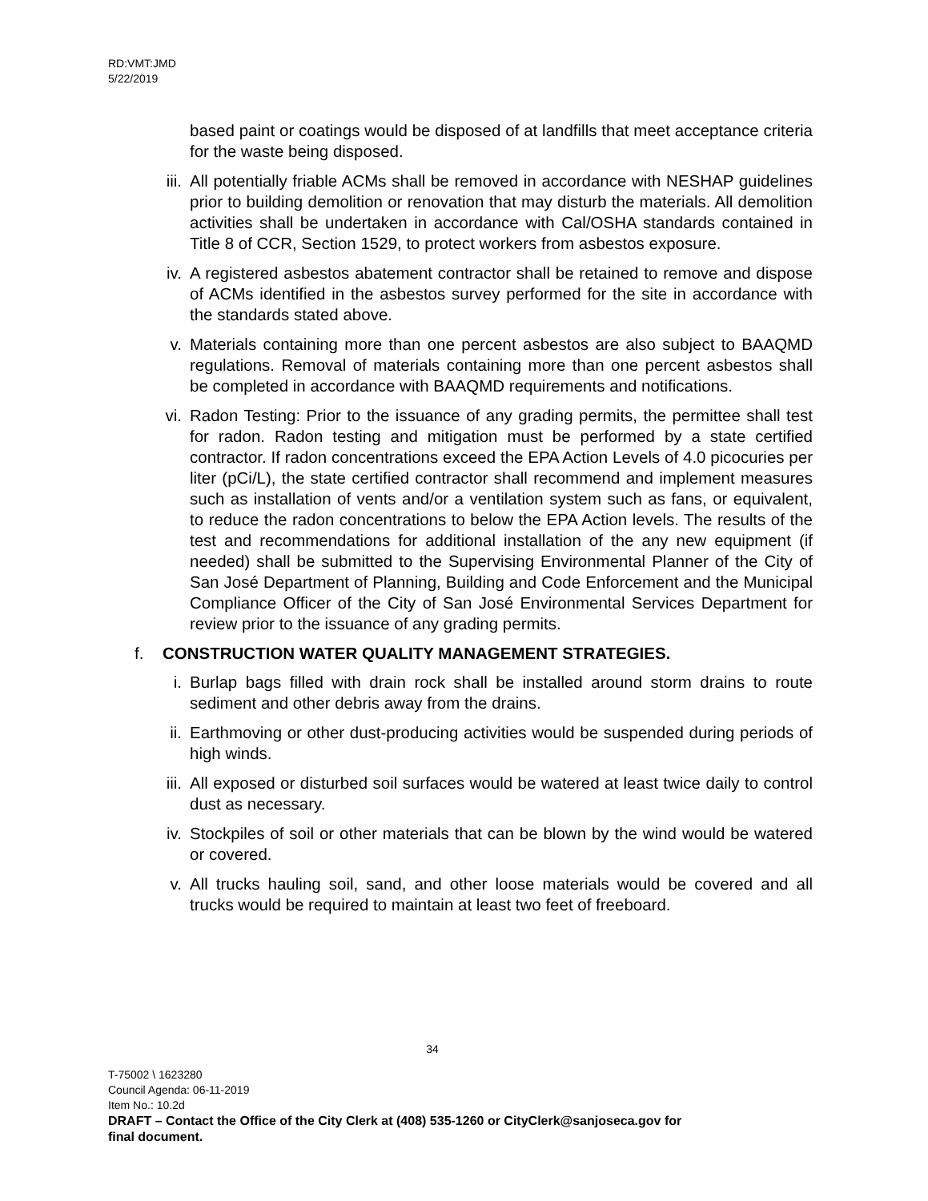RD:VMT:JMD
5/22/2019
based paint or coatings would be disposed of at landfills that meet acceptance criteria for the waste being disposed.
iii. All potentially friable ACMs shall be removed in accordance with NESHAP guidelines prior to building demolition or renovation that may disturb the materials. All demolition activities shall be undertaken in accordance with Cal/OSHA standards contained in Title 8 of CCR, Section 1529, to protect workers from asbestos exposure.
iv. A registered asbestos abatement contractor shall be retained to remove and dispose of ACMs identified in the asbestos survey performed for the site in accordance with the standards stated above.
v. Materials containing more than one percent asbestos are also subject to BAAQMD regulations. Removal of materials containing more than one percent asbestos shall be completed in accordance with BAAQMD requirements and notifications.
vi. Radon Testing: Prior to the issuance of any grading permits, the permittee shall test for radon. Radon testing and mitigation must be performed by a state certified contractor. If radon concentrations exceed the EPA Action Levels of 4.0 picocuries per liter (pCi/L), the state certified contractor shall recommend and implement measures such as installation of vents and/or a ventilation system such as fans, or equivalent, to reduce the radon concentrations to below the EPA Action levels. The results of the test and recommendations for additional installation of the any new equipment (if needed) shall be submitted to the Supervising Environmental Planner of the City of San José Department of Planning, Building and Code Enforcement and the Municipal Compliance Officer of the City of San José Environmental Services Department for review prior to the issuance of any grading permits.
f. CONSTRUCTION WATER QUALITY MANAGEMENT STRATEGIES.
i. Burlap bags filled with drain rock shall be installed around storm drains to route sediment and other debris away from the drains.
ii. Earthmoving or other dust-producing activities would be suspended during periods of high winds.
iii. All exposed or disturbed soil surfaces would be watered at least twice daily to control dust as necessary.
iv. Stockpiles of soil or other materials that can be blown by the wind would be watered or covered.
v. All trucks hauling soil, sand, and other loose materials would be covered and all trucks would be required to maintain at least two feet of freeboard.
34
T-75002 \ 1623280
Council Agenda: 06-11-2019
Item No.: 10.2d
DRAFT – Contact the Office of the City Clerk at (408) 535-1260 or CityClerk@sanjoseca.gov for
final document.